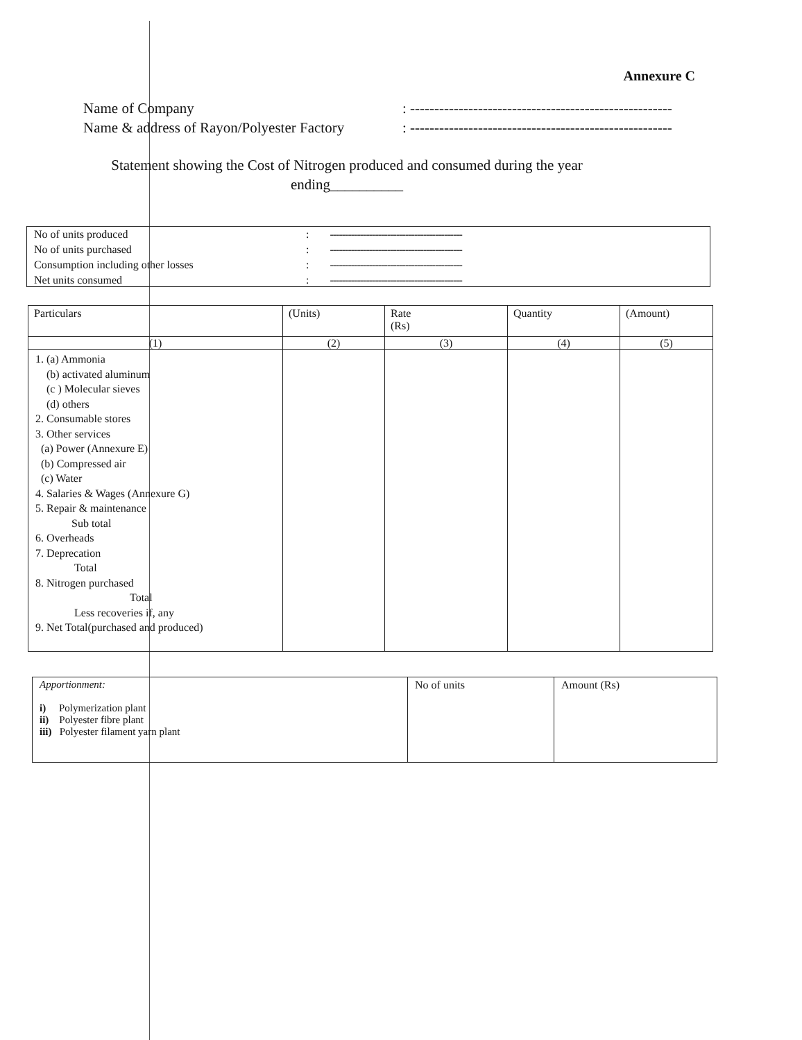Annexure C
Name of Company: ------------------------------------------------------
Name & address of Rayon/Polyester Factory: ------------------------------------------------------
Statement showing the Cost of Nitrogen produced and consumed during the year
ending__________
No of units produced: --------------------------------------------
No of units purchased: --------------------------------------------
Consumption including other losses: --------------------------------------------
Net units consumed: --------------------------------------------
| Particulars | (Units) | Rate (Rs) | Quantity | (Amount) |
| --- | --- | --- | --- | --- |
| (1) | (2) | (3) | (4) | (5) |
| 1. (a) Ammonia (b) activated aluminum (c ) Molecular sieves (d) others 2. Consumable stores 3. Other services (a) Power (Annexure E) (b) Compressed air (c) Water 4. Salaries & Wages (Annexure G) 5. Repair & maintenance Sub total 6. Overheads 7. Deprecation Total 8. Nitrogen purchased Total Less recoveries if, any 9. Net Total(purchased and produced) | | | | |
| Apportionment: i) Polymerization plant ii) Polyester fibre plant iii) Polyester filament yarn plant | No of units | Amount (Rs) |